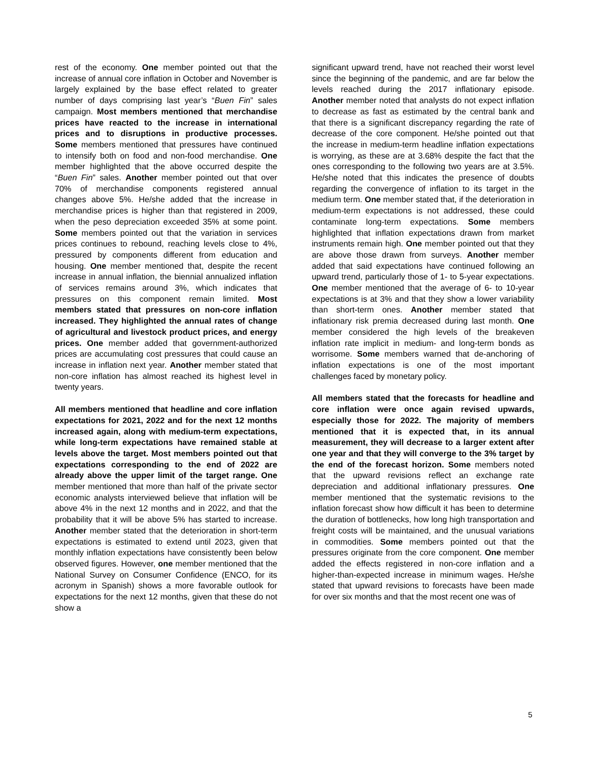rest of the economy. One member pointed out that the increase of annual core inflation in October and November is largely explained by the base effect related to greater number of days comprising last year’s “Buen Fin” sales campaign. Most members mentioned that merchandise prices have reacted to the increase in international prices and to disruptions in productive processes. Some members mentioned that pressures have continued to intensify both on food and non-food merchandise. One member highlighted that the above occurred despite the “Buen Fin” sales. Another member pointed out that over 70% of merchandise components registered annual changes above 5%. He/she added that the increase in merchandise prices is higher than that registered in 2009, when the peso depreciation exceeded 35% at some point. Some members pointed out that the variation in services prices continues to rebound, reaching levels close to 4%, pressured by components different from education and housing. One member mentioned that, despite the recent increase in annual inflation, the biennial annualized inflation of services remains around 3%, which indicates that pressures on this component remain limited. Most members stated that pressures on non-core inflation increased. They highlighted the annual rates of change of agricultural and livestock product prices, and energy prices. One member added that government-authorized prices are accumulating cost pressures that could cause an increase in inflation next year. Another member stated that non-core inflation has almost reached its highest level in twenty years.
All members mentioned that headline and core inflation expectations for 2021, 2022 and for the next 12 months increased again, along with medium-term expectations, while long-term expectations have remained stable at levels above the target. Most members pointed out that expectations corresponding to the end of 2022 are already above the upper limit of the target range. One member mentioned that more than half of the private sector economic analysts interviewed believe that inflation will be above 4% in the next 12 months and in 2022, and that the probability that it will be above 5% has started to increase. Another member stated that the deterioration in short-term expectations is estimated to extend until 2023, given that monthly inflation expectations have consistently been below observed figures. However, one member mentioned that the National Survey on Consumer Confidence (ENCO, for its acronym in Spanish) shows a more favorable outlook for expectations for the next 12 months, given that these do not show a
significant upward trend, have not reached their worst level since the beginning of the pandemic, and are far below the levels reached during the 2017 inflationary episode. Another member noted that analysts do not expect inflation to decrease as fast as estimated by the central bank and that there is a significant discrepancy regarding the rate of decrease of the core component. He/she pointed out that the increase in medium-term headline inflation expectations is worrying, as these are at 3.68% despite the fact that the ones corresponding to the following two years are at 3.5%. He/she noted that this indicates the presence of doubts regarding the convergence of inflation to its target in the medium term. One member stated that, if the deterioration in medium-term expectations is not addressed, these could contaminate long-term expectations. Some members highlighted that inflation expectations drawn from market instruments remain high. One member pointed out that they are above those drawn from surveys. Another member added that said expectations have continued following an upward trend, particularly those of 1- to 5-year expectations. One member mentioned that the average of 6- to 10-year expectations is at 3% and that they show a lower variability than short-term ones. Another member stated that inflationary risk premia decreased during last month. One member considered the high levels of the breakeven inflation rate implicit in medium- and long-term bonds as worrisome. Some members warned that de-anchoring of inflation expectations is one of the most important challenges faced by monetary policy.
All members stated that the forecasts for headline and core inflation were once again revised upwards, especially those for 2022. The majority of members mentioned that it is expected that, in its annual measurement, they will decrease to a larger extent after one year and that they will converge to the 3% target by the end of the forecast horizon. Some members noted that the upward revisions reflect an exchange rate depreciation and additional inflationary pressures. One member mentioned that the systematic revisions to the inflation forecast show how difficult it has been to determine the duration of bottlenecks, how long high transportation and freight costs will be maintained, and the unusual variations in commodities. Some members pointed out that the pressures originate from the core component. One member added the effects registered in non-core inflation and a higher-than-expected increase in minimum wages. He/she stated that upward revisions to forecasts have been made for over six months and that the most recent one was of
5